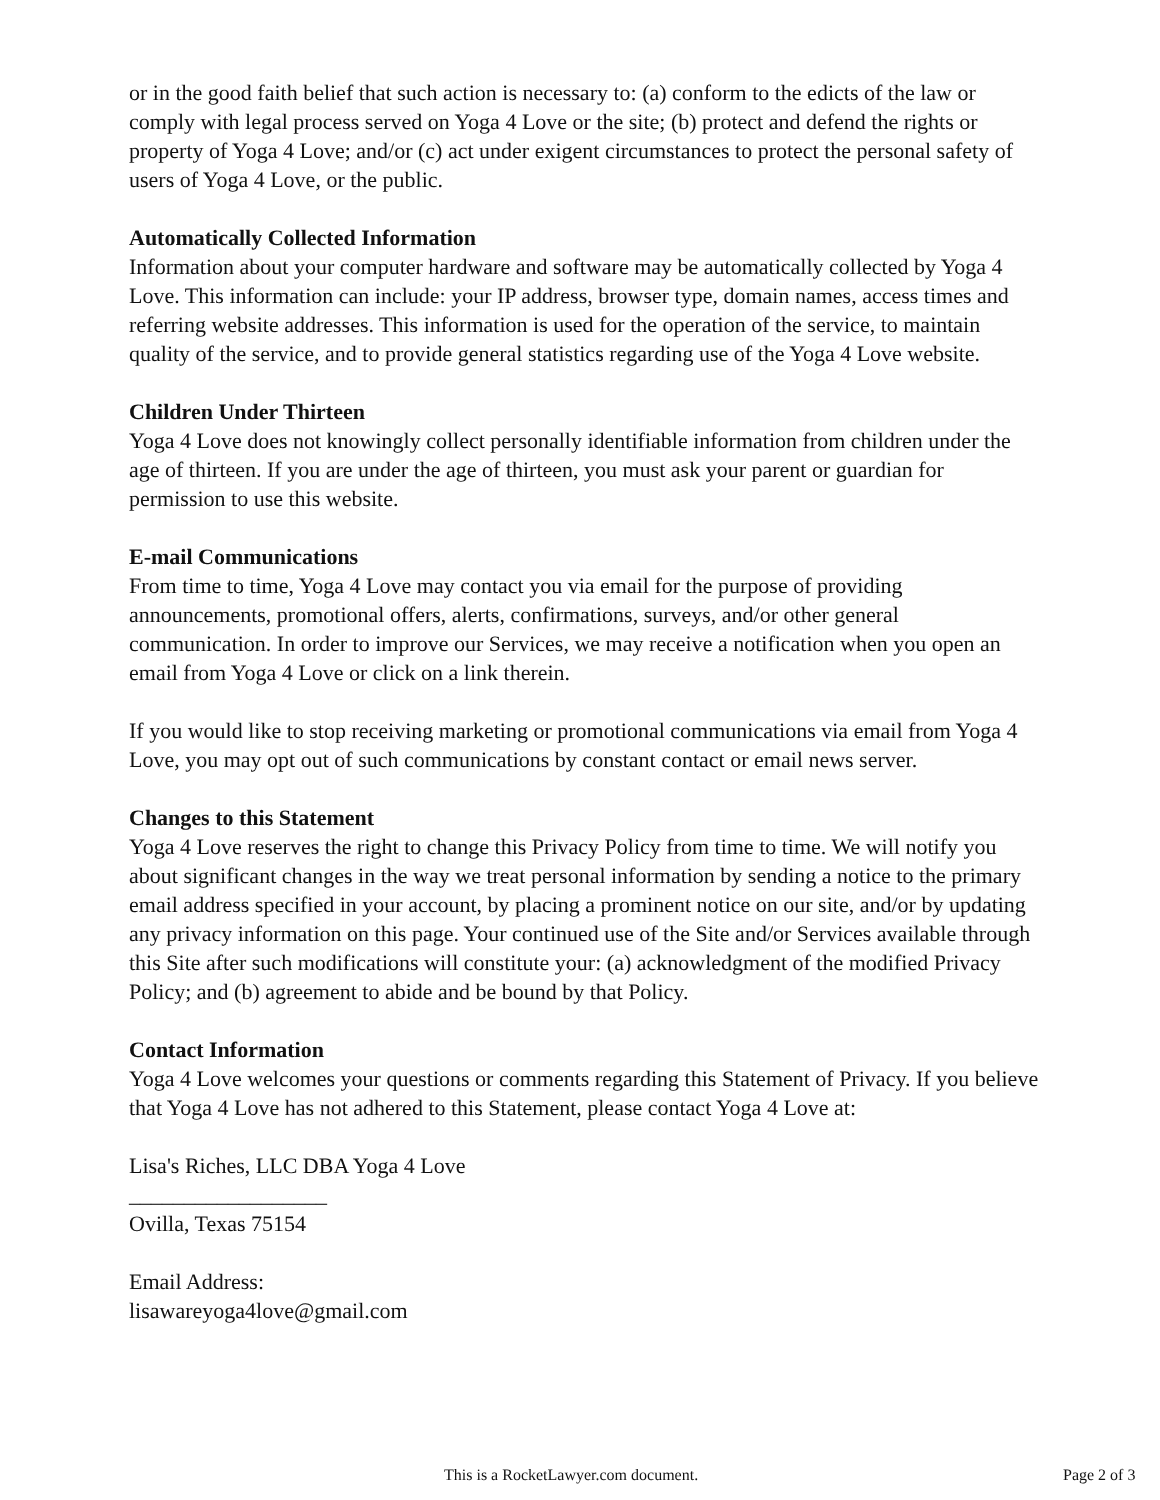or in the good faith belief that such action is necessary to: (a) conform to the edicts of the law or comply with legal process served on Yoga 4 Love or the site; (b) protect and defend the rights or property of Yoga 4 Love; and/or (c) act under exigent circumstances to protect the personal safety of users of Yoga 4 Love, or the public.
Automatically Collected Information
Information about your computer hardware and software may be automatically collected by Yoga 4 Love. This information can include: your IP address, browser type, domain names, access times and referring website addresses. This information is used for the operation of the service, to maintain quality of the service, and to provide general statistics regarding use of the Yoga 4 Love website.
Children Under Thirteen
Yoga 4 Love does not knowingly collect personally identifiable information from children under the age of thirteen. If you are under the age of thirteen, you must ask your parent or guardian for permission to use this website.
E-mail Communications
From time to time, Yoga 4 Love may contact you via email for the purpose of providing announcements, promotional offers, alerts, confirmations, surveys, and/or other general communication. In order to improve our Services, we may receive a notification when you open an email from Yoga 4 Love or click on a link therein.
If you would like to stop receiving marketing or promotional communications via email from Yoga 4 Love, you may opt out of such communications by constant contact or email news server.
Changes to this Statement
Yoga 4 Love reserves the right to change this Privacy Policy from time to time. We will notify you about significant changes in the way we treat personal information by sending a notice to the primary email address specified in your account, by placing a prominent notice on our site, and/or by updating any privacy information on this page. Your continued use of the Site and/or Services available through this Site after such modifications will constitute your: (a) acknowledgment of the modified Privacy Policy; and (b) agreement to abide and be bound by that Policy.
Contact Information
Yoga 4 Love welcomes your questions or comments regarding this Statement of Privacy. If you believe that Yoga 4 Love has not adhered to this Statement, please contact Yoga 4 Love at:
Lisa's Riches, LLC DBA Yoga 4 Love
__________________
Ovilla, Texas 75154
Email Address:
lisawareyoga4love@gmail.com
This is a RocketLawyer.com document. Page 2 of 3